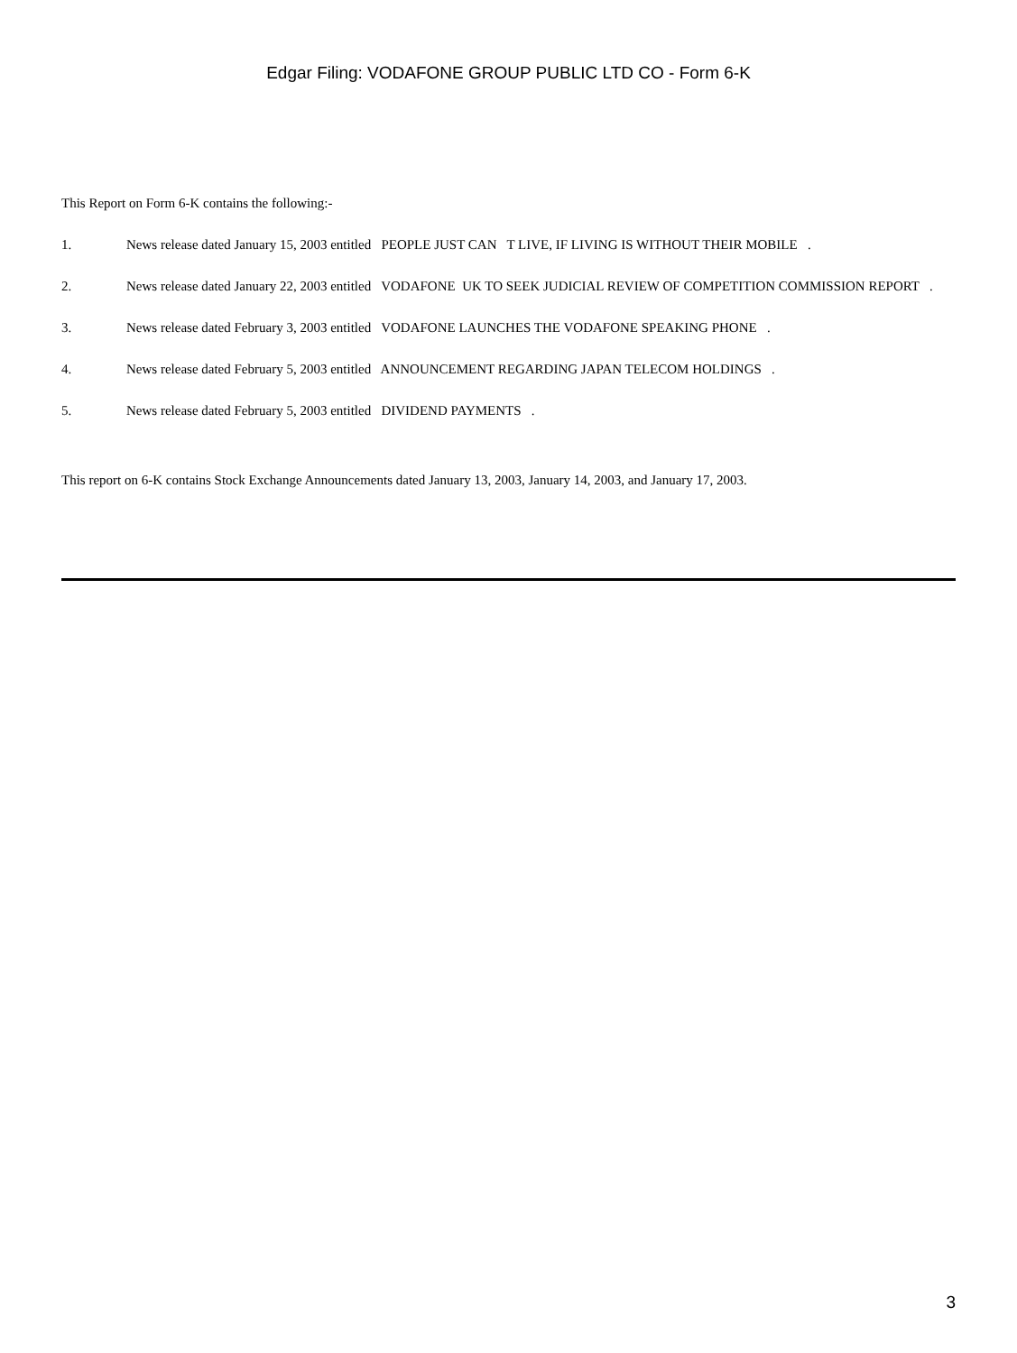Edgar Filing: VODAFONE GROUP PUBLIC LTD CO - Form 6-K
This Report on Form 6-K contains the following:-
1. News release dated January 15, 2003 entitled PEOPLE JUST CAN T LIVE, IF LIVING IS WITHOUT THEIR MOBILE .
2. News release dated January 22, 2003 entitled VODAFONE UK TO SEEK JUDICIAL REVIEW OF COMPETITION COMMISSION REPORT .
3. News release dated February 3, 2003 entitled VODAFONE LAUNCHES THE VODAFONE SPEAKING PHONE .
4. News release dated February 5, 2003 entitled ANNOUNCEMENT REGARDING JAPAN TELECOM HOLDINGS .
5. News release dated February 5, 2003 entitled DIVIDEND PAYMENTS .
This report on 6-K contains Stock Exchange Announcements dated January 13, 2003, January 14, 2003, and January 17, 2003.
3